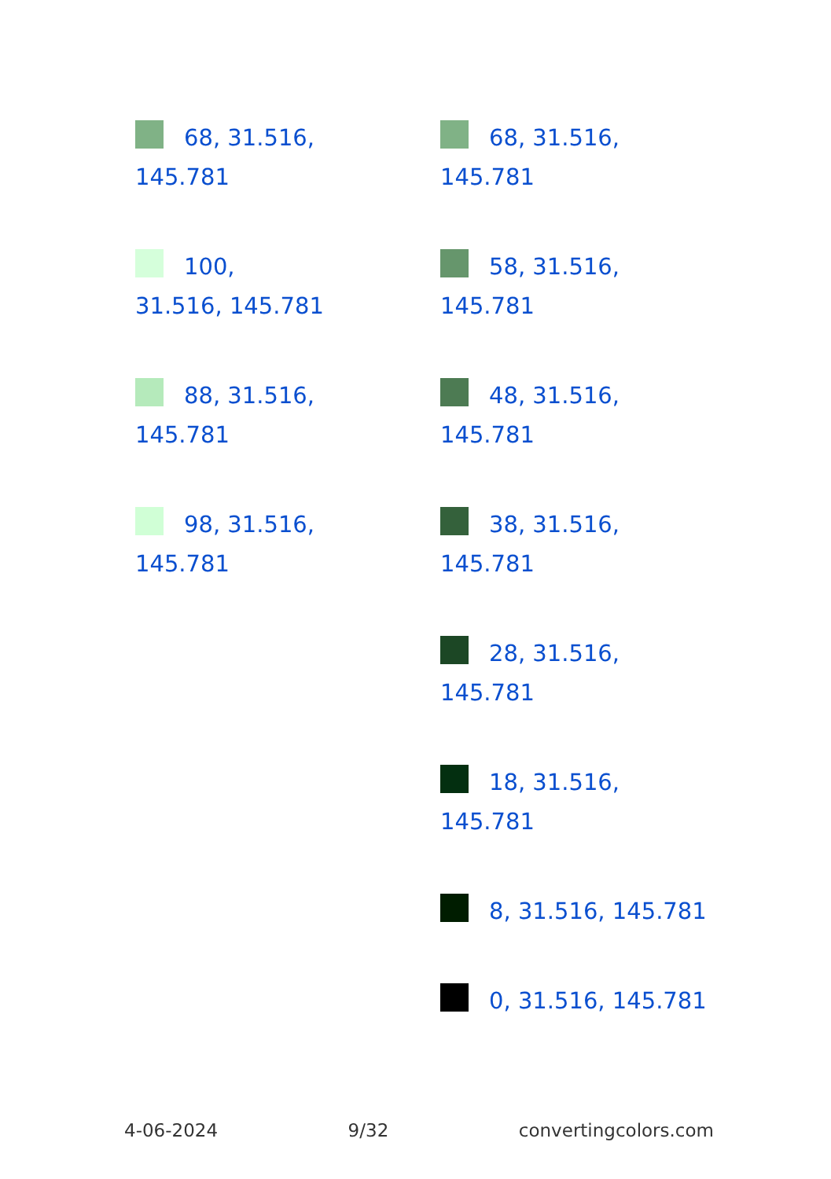68, 31.516, 145.781
100, 31.516, 145.781
88, 31.516, 145.781
98, 31.516, 145.781
68, 31.516,
145.781
58, 31.516,
145.781
48, 31.516,
145.781
38, 31.516,
145.781
28, 31.516,
145.781
18, 31.516,
145.781
8, 31.516, 145.781
0, 31.516, 145.781
4-06-2024 9/32 convertingcolors.com